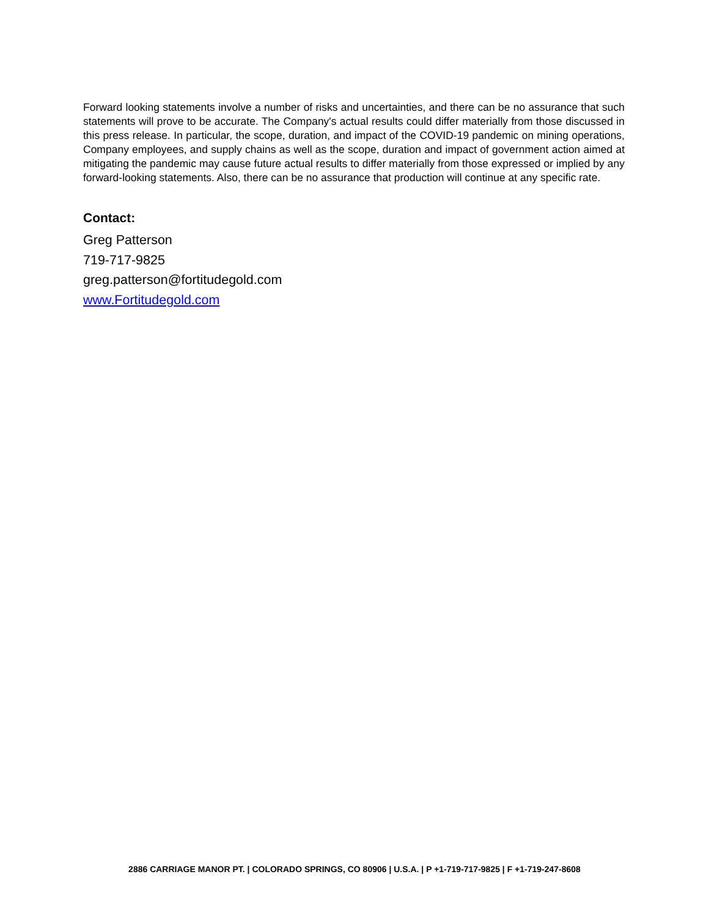Forward looking statements involve a number of risks and uncertainties, and there can be no assurance that such statements will prove to be accurate. The Company's actual results could differ materially from those discussed in this press release. In particular, the scope, duration, and impact of the COVID-19 pandemic on mining operations, Company employees, and supply chains as well as the scope, duration and impact of government action aimed at mitigating the pandemic may cause future actual results to differ materially from those expressed or implied by any forward-looking statements. Also, there can be no assurance that production will continue at any specific rate.
Contact:
Greg Patterson
719-717-9825
greg.patterson@fortitudegold.com
www.Fortitudegold.com
2886 CARRIAGE MANOR PT. | COLORADO SPRINGS, CO 80906 | U.S.A. | P +1-719-717-9825 | F +1-719-247-8608